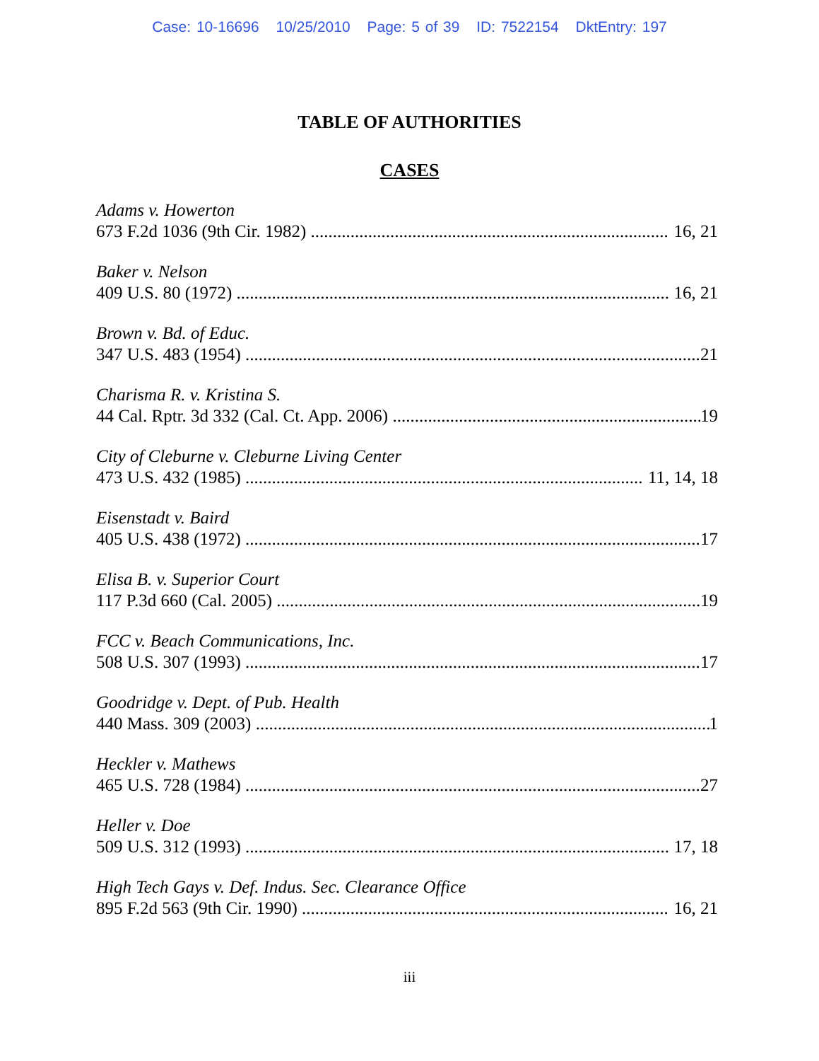Case: 10-16696 10/25/2010 Page: 5 of 39 ID: 7522154 DktEntry: 197
TABLE OF AUTHORITIES
CASES
Adams v. Howerton
673 F.2d 1036 (9th Cir. 1982) 16, 21
Baker v. Nelson
409 U.S. 80 (1972) 16, 21
Brown v. Bd. of Educ.
347 U.S. 483 (1954) 21
Charisma R. v. Kristina S.
44 Cal. Rptr. 3d 332 (Cal. Ct. App. 2006) 19
City of Cleburne v. Cleburne Living Center
473 U.S. 432 (1985) 11, 14, 18
Eisenstadt v. Baird
405 U.S. 438 (1972) 17
Elisa B. v. Superior Court
117 P.3d 660 (Cal. 2005) 19
FCC v. Beach Communications, Inc.
508 U.S. 307 (1993) 17
Goodridge v. Dept. of Pub. Health
440 Mass. 309 (2003) 1
Heckler v. Mathews
465 U.S. 728 (1984) 27
Heller v. Doe
509 U.S. 312 (1993) 17, 18
High Tech Gays v. Def. Indus. Sec. Clearance Office
895 F.2d 563 (9th Cir. 1990) 16, 21
iii